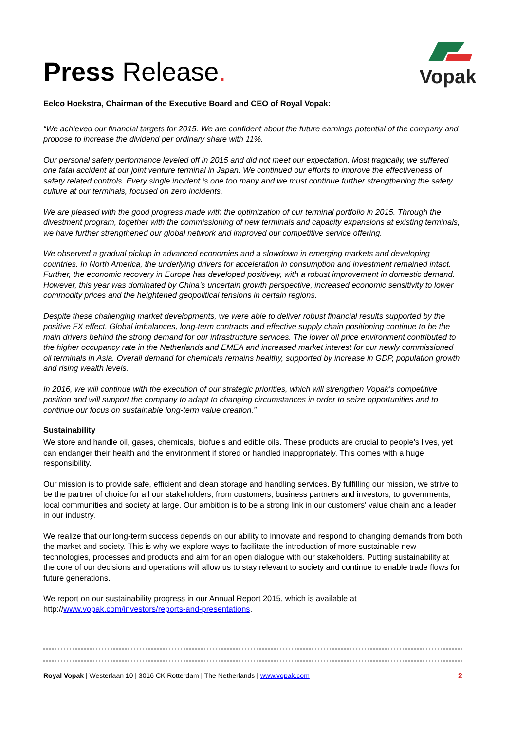Press Release.
Vopak
Eelco Hoekstra, Chairman of the Executive Board and CEO of Royal Vopak:
“We achieved our financial targets for 2015. We are confident about the future earnings potential of the company and propose to increase the dividend per ordinary share with 11%.
Our personal safety performance leveled off in 2015 and did not meet our expectation. Most tragically, we suffered one fatal accident at our joint venture terminal in Japan. We continued our efforts to improve the effectiveness of safety related controls. Every single incident is one too many and we must continue further strengthening the safety culture at our terminals, focused on zero incidents.
We are pleased with the good progress made with the optimization of our terminal portfolio in 2015. Through the divestment program, together with the commissioning of new terminals and capacity expansions at existing terminals, we have further strengthened our global network and improved our competitive service offering.
We observed a gradual pickup in advanced economies and a slowdown in emerging markets and developing countries. In North America, the underlying drivers for acceleration in consumption and investment remained intact. Further, the economic recovery in Europe has developed positively, with a robust improvement in domestic demand. However, this year was dominated by China’s uncertain growth perspective, increased economic sensitivity to lower commodity prices and the heightened geopolitical tensions in certain regions.
Despite these challenging market developments, we were able to deliver robust financial results supported by the positive FX effect. Global imbalances, long-term contracts and effective supply chain positioning continue to be the main drivers behind the strong demand for our infrastructure services. The lower oil price environment contributed to the higher occupancy rate in the Netherlands and EMEA and increased market interest for our newly commissioned oil terminals in Asia. Overall demand for chemicals remains healthy, supported by increase in GDP, population growth and rising wealth levels.
In 2016, we will continue with the execution of our strategic priorities, which will strengthen Vopak’s competitive position and will support the company to adapt to changing circumstances in order to seize opportunities and to continue our focus on sustainable long-term value creation.”
Sustainability
We store and handle oil, gases, chemicals, biofuels and edible oils. These products are crucial to people's lives, yet can endanger their health and the environment if stored or handled inappropriately. This comes with a huge responsibility.
Our mission is to provide safe, efficient and clean storage and handling services. By fulfilling our mission, we strive to be the partner of choice for all our stakeholders, from customers, business partners and investors, to governments, local communities and society at large. Our ambition is to be a strong link in our customers' value chain and a leader in our industry.
We realize that our long-term success depends on our ability to innovate and respond to changing demands from both the market and society. This is why we explore ways to facilitate the introduction of more sustainable new technologies, processes and products and aim for an open dialogue with our stakeholders. Putting sustainability at the core of our decisions and operations will allow us to stay relevant to society and continue to enable trade flows for future generations.
We report on our sustainability progress in our Annual Report 2015, which is available at http://www.vopak.com/investors/reports-and-presentations.
Royal Vopak | Westerlaan 10 | 3016 CK Rotterdam | The Netherlands | www.vopak.com 2